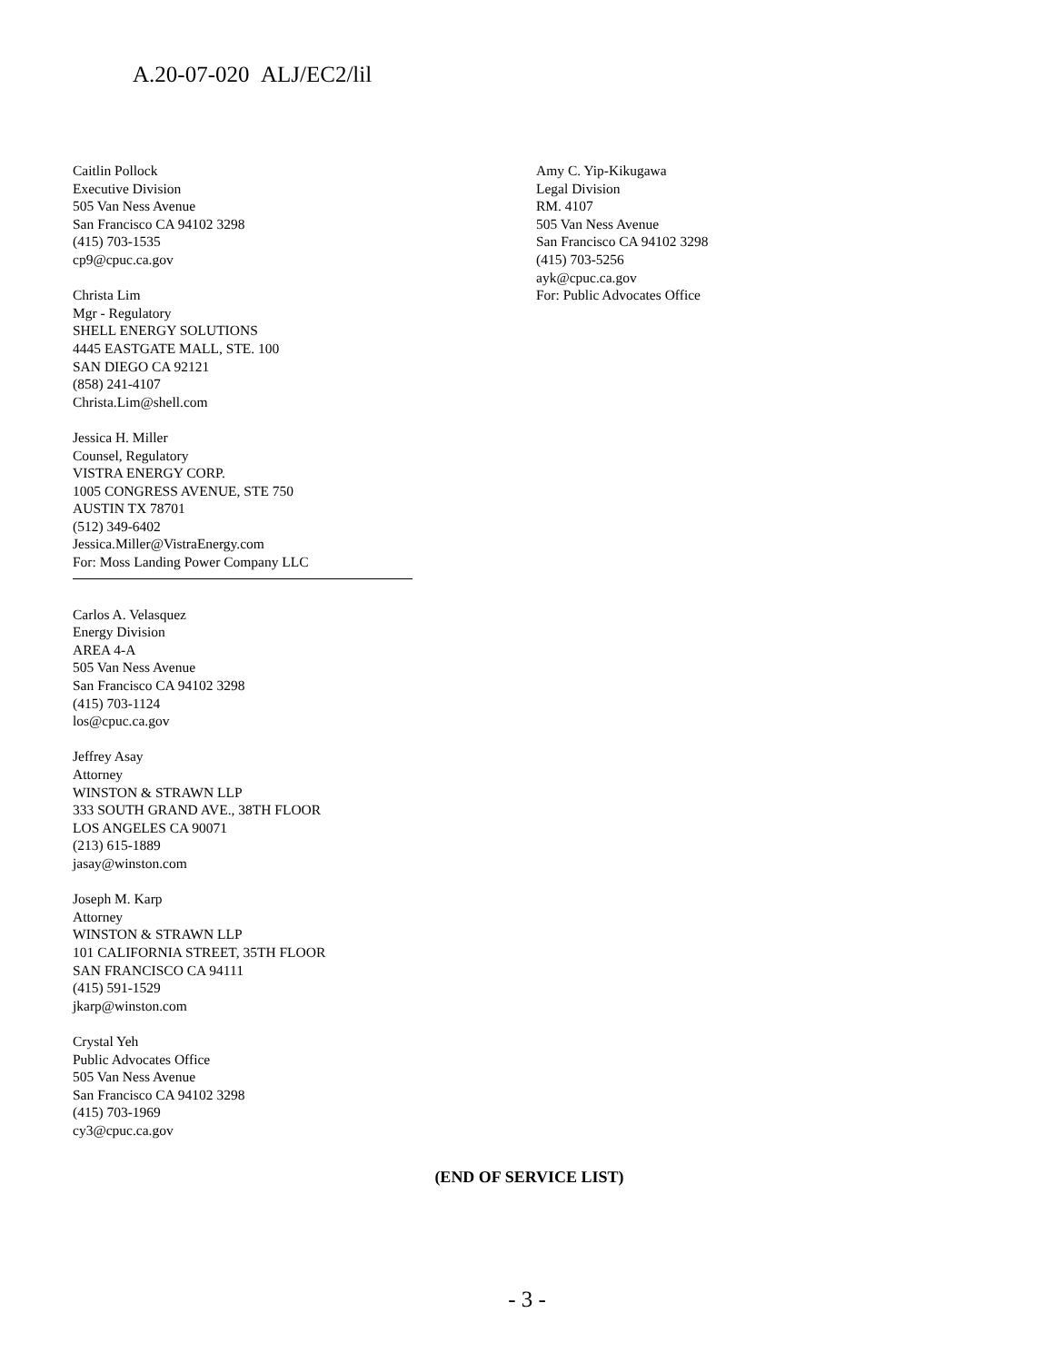A.20-07-020 ALJ/EC2/lil
Caitlin Pollock
Executive Division
505 Van Ness Avenue
San Francisco CA 94102 3298
(415) 703-1535
cp9@cpuc.ca.gov
Christa Lim
Mgr - Regulatory
SHELL ENERGY SOLUTIONS
4445 EASTGATE MALL, STE. 100
SAN DIEGO CA 92121
(858) 241-4107
Christa.Lim@shell.com
Jessica H. Miller
Counsel, Regulatory
VISTRA ENERGY CORP.
1005 CONGRESS AVENUE, STE 750
AUSTIN TX 78701
(512) 349-6402
Jessica.Miller@VistraEnergy.com
For: Moss Landing Power Company LLC
Carlos A. Velasquez
Energy Division
AREA 4-A
505 Van Ness Avenue
San Francisco CA 94102 3298
(415) 703-1124
los@cpuc.ca.gov
Jeffrey Asay
Attorney
WINSTON & STRAWN LLP
333 SOUTH GRAND AVE., 38TH FLOOR
LOS ANGELES CA 90071
(213) 615-1889
jasay@winston.com
Joseph M. Karp
Attorney
WINSTON & STRAWN LLP
101 CALIFORNIA STREET, 35TH FLOOR
SAN FRANCISCO CA 94111
(415) 591-1529
jkarp@winston.com
Crystal Yeh
Public Advocates Office
505 Van Ness Avenue
San Francisco CA 94102 3298
(415) 703-1969
cy3@cpuc.ca.gov
Amy C. Yip-Kikugawa
Legal Division
RM. 4107
505 Van Ness Avenue
San Francisco CA 94102 3298
(415) 703-5256
ayk@cpuc.ca.gov
For: Public Advocates Office
(END OF SERVICE LIST)
- 3 -